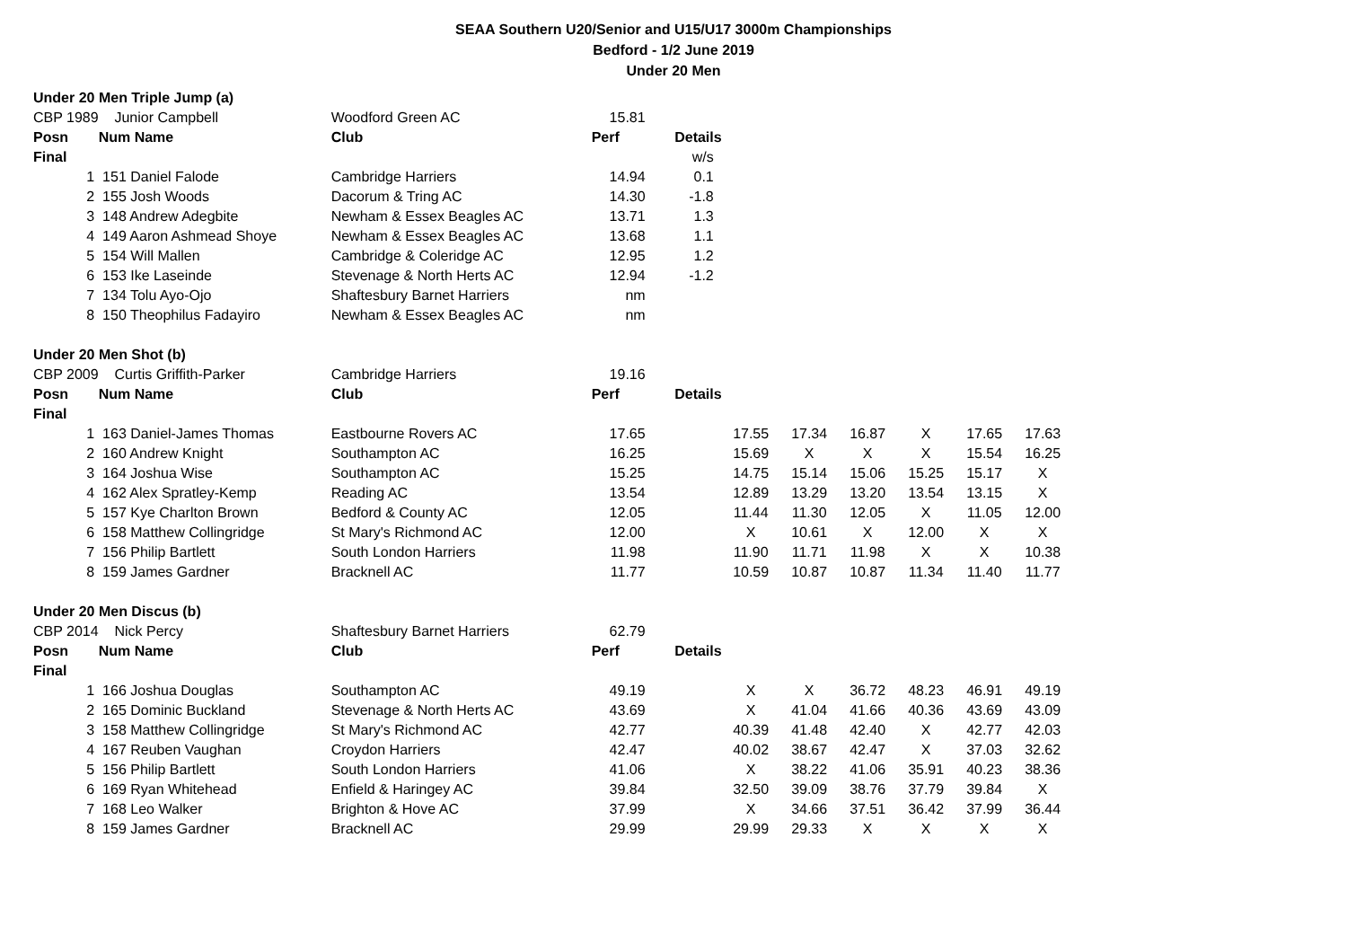SEAA Southern U20/Senior and U15/U17 3000m Championships
Bedford - 1/2 June 2019
Under 20 Men
| Under 20 Men Triple Jump (a) | | | | | | | | | | |
| CBP 1989 | Junior Campbell | Woodford Green AC | 15.81 | | | | | | | |
| Posn | Num Name | Club | Perf | Details | | | | | | |
| Final | | | | w/s | | | | | | |
| 1 | 151 Daniel Falode | Cambridge Harriers | 14.94 | 0.1 | | | | | | |
| 2 | 155 Josh Woods | Dacorum & Tring AC | 14.30 | -1.8 | | | | | | |
| 3 | 148 Andrew Adegbite | Newham & Essex Beagles AC | 13.71 | 1.3 | | | | | | |
| 4 | 149 Aaron Ashmead Shoye | Newham & Essex Beagles AC | 13.68 | 1.1 | | | | | | |
| 5 | 154 Will Mallen | Cambridge & Coleridge AC | 12.95 | 1.2 | | | | | | |
| 6 | 153 Ike Laseinde | Stevenage & North Herts AC | 12.94 | -1.2 | | | | | | |
| 7 | 134 Tolu Ayo-Ojo | Shaftesbury Barnet Harriers | nm | | | | | | | |
| 8 | 150 Theophilus Fadayiro | Newham & Essex Beagles AC | nm | | | | | | | |
| Under 20 Men Shot (b) | | | | | | | | | | |
| CBP 2009 | Curtis Griffith-Parker | Cambridge Harriers | 19.16 | | | | | | | |
| Posn | Num Name | Club | Perf | Details | | | | | | |
| Final | | | | | | | | | | |
| 1 | 163 Daniel-James Thomas | Eastbourne Rovers AC | 17.65 | | 17.55 | 17.34 | 16.87 | X | 17.65 | 17.63 |
| 2 | 160 Andrew Knight | Southampton AC | 16.25 | | 15.69 | X | X | X | 15.54 | 16.25 |
| 3 | 164 Joshua Wise | Southampton AC | 15.25 | | 14.75 | 15.14 | 15.06 | 15.25 | 15.17 | X |
| 4 | 162 Alex Spratley-Kemp | Reading AC | 13.54 | | 12.89 | 13.29 | 13.20 | 13.54 | 13.15 | X |
| 5 | 157 Kye Charlton Brown | Bedford & County AC | 12.05 | | 11.44 | 11.30 | 12.05 | X | 11.05 | 12.00 |
| 6 | 158 Matthew Collingridge | St Mary's Richmond AC | 12.00 | | X | 10.61 | X | 12.00 | X | X |
| 7 | 156 Philip Bartlett | South London Harriers | 11.98 | | 11.90 | 11.71 | 11.98 | X | X | 10.38 |
| 8 | 159 James Gardner | Bracknell AC | 11.77 | | 10.59 | 10.87 | 10.87 | 11.34 | 11.40 | 11.77 |
| Under 20 Men Discus (b) | | | | | | | | | | |
| CBP 2014 | Nick Percy | Shaftesbury Barnet Harriers | 62.79 | | | | | | | |
| Posn | Num Name | Club | Perf | Details | | | | | | |
| Final | | | | | | | | | | |
| 1 | 166 Joshua Douglas | Southampton AC | 49.19 | | X | X | 36.72 | 48.23 | 46.91 | 49.19 |
| 2 | 165 Dominic Buckland | Stevenage & North Herts AC | 43.69 | | X | 41.04 | 41.66 | 40.36 | 43.69 | 43.09 |
| 3 | 158 Matthew Collingridge | St Mary's Richmond AC | 42.77 | | 40.39 | 41.48 | 42.40 | X | 42.77 | 42.03 |
| 4 | 167 Reuben Vaughan | Croydon Harriers | 42.47 | | 40.02 | 38.67 | 42.47 | X | 37.03 | 32.62 |
| 5 | 156 Philip Bartlett | South London Harriers | 41.06 | | X | 38.22 | 41.06 | 35.91 | 40.23 | 38.36 |
| 6 | 169 Ryan Whitehead | Enfield & Haringey AC | 39.84 | | 32.50 | 39.09 | 38.76 | 37.79 | 39.84 | X |
| 7 | 168 Leo Walker | Brighton & Hove AC | 37.99 | | X | 34.66 | 37.51 | 36.42 | 37.99 | 36.44 |
| 8 | 159 James Gardner | Bracknell AC | 29.99 | | 29.99 | 29.33 | X | X | X | X |